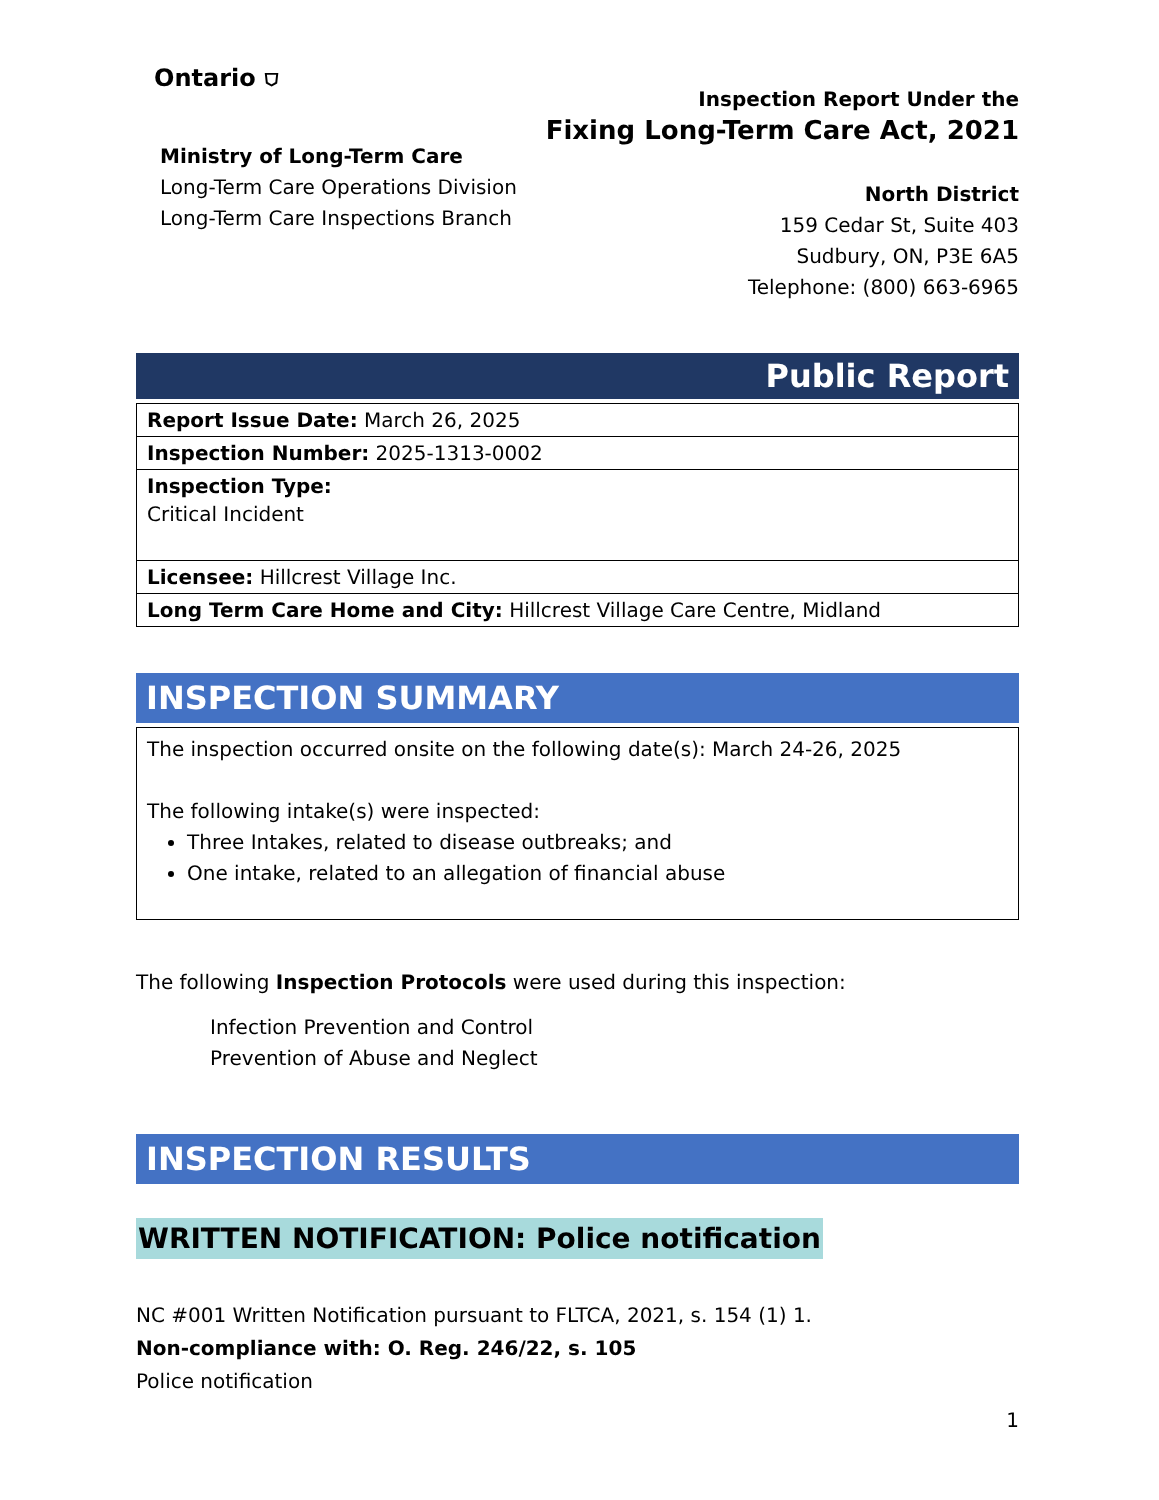Ontario ⛉
Ministry of Long-Term Care
Long-Term Care Operations Division
Long-Term Care Inspections Branch
Inspection Report Under the
Fixing Long-Term Care Act, 2021
North District
159 Cedar St, Suite 403
Sudbury, ON, P3E 6A5
Telephone: (800) 663-6965
Public Report
| Report Issue Date: March 26, 2025 |
| Inspection Number: 2025-1313-0002 |
| Inspection Type: Critical Incident |
| Licensee: Hillcrest Village Inc. |
| Long Term Care Home and City: Hillcrest Village Care Centre, Midland |
INSPECTION SUMMARY
The inspection occurred onsite on the following date(s): March 24-26, 2025
The following intake(s) were inspected:
Three Intakes, related to disease outbreaks; and
One intake, related to an allegation of financial abuse
The following Inspection Protocols were used during this inspection:
Infection Prevention and Control
Prevention of Abuse and Neglect
INSPECTION RESULTS
WRITTEN NOTIFICATION: Police notification
NC #001 Written Notification pursuant to FLTCA, 2021, s. 154 (1) 1.
Non-compliance with: O. Reg. 246/22, s. 105
Police notification
1